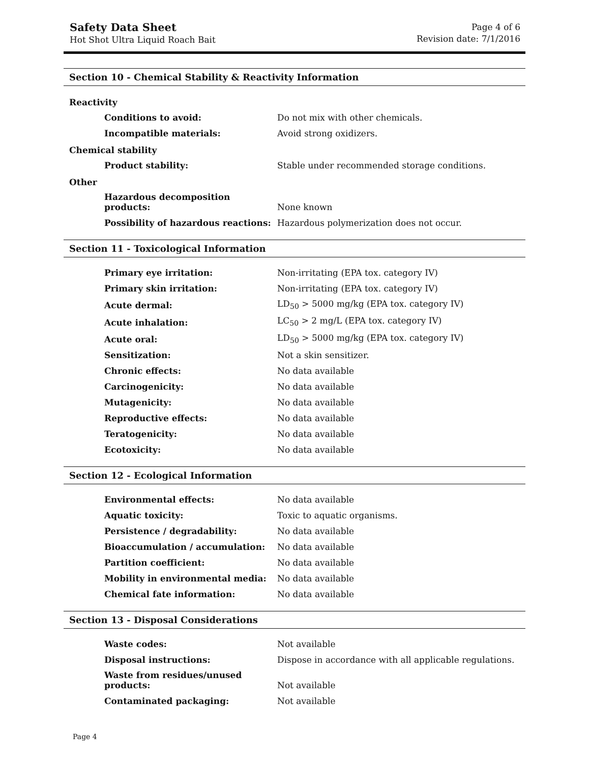Safety Data Sheet
Hot Shot Ultra Liquid Roach Bait
Page 4 of 6
Revision date: 7/1/2016
Section 10 - Chemical Stability & Reactivity Information
Reactivity
| Conditions to avoid: | Do not mix with other chemicals. |
| Incompatible materials: | Avoid strong oxidizers. |
Chemical stability
| Product stability: | Stable under recommended storage conditions. |
Other
| Hazardous decomposition products: | None known |
| Possibility of hazardous reactions: | Hazardous polymerization does not occur. |
Section 11 - Toxicological Information
| Primary eye irritation: | Non-irritating (EPA tox. category IV) |
| Primary skin irritation: | Non-irritating (EPA tox. category IV) |
| Acute dermal: | LD<sub>50</sub> > 5000 mg/kg (EPA tox. category IV) |
| Acute inhalation: | LC<sub>50</sub> > 2 mg/L (EPA tox. category IV) |
| Acute oral: | LD<sub>50</sub> > 5000 mg/kg (EPA tox. category IV) |
| Sensitization: | Not a skin sensitizer. |
| Chronic effects: | No data available |
| Carcinogenicity: | No data available |
| Mutagenicity: | No data available |
| Reproductive effects: | No data available |
| Teratogenicity: | No data available |
| Ecotoxicity: | No data available |
Section 12 - Ecological Information
| Environmental effects: | No data available |
| Aquatic toxicity: | Toxic to aquatic organisms. |
| Persistence / degradability: | No data available |
| Bioaccumulation / accumulation: | No data available |
| Partition coefficient: | No data available |
| Mobility in environmental media: | No data available |
| Chemical fate information: | No data available |
Section 13 - Disposal Considerations
| Waste codes: | Not available |
| Disposal instructions: | Dispose in accordance with all applicable regulations. |
| Waste from residues/unused products: | Not available |
| Contaminated packaging: | Not available |
Page 4